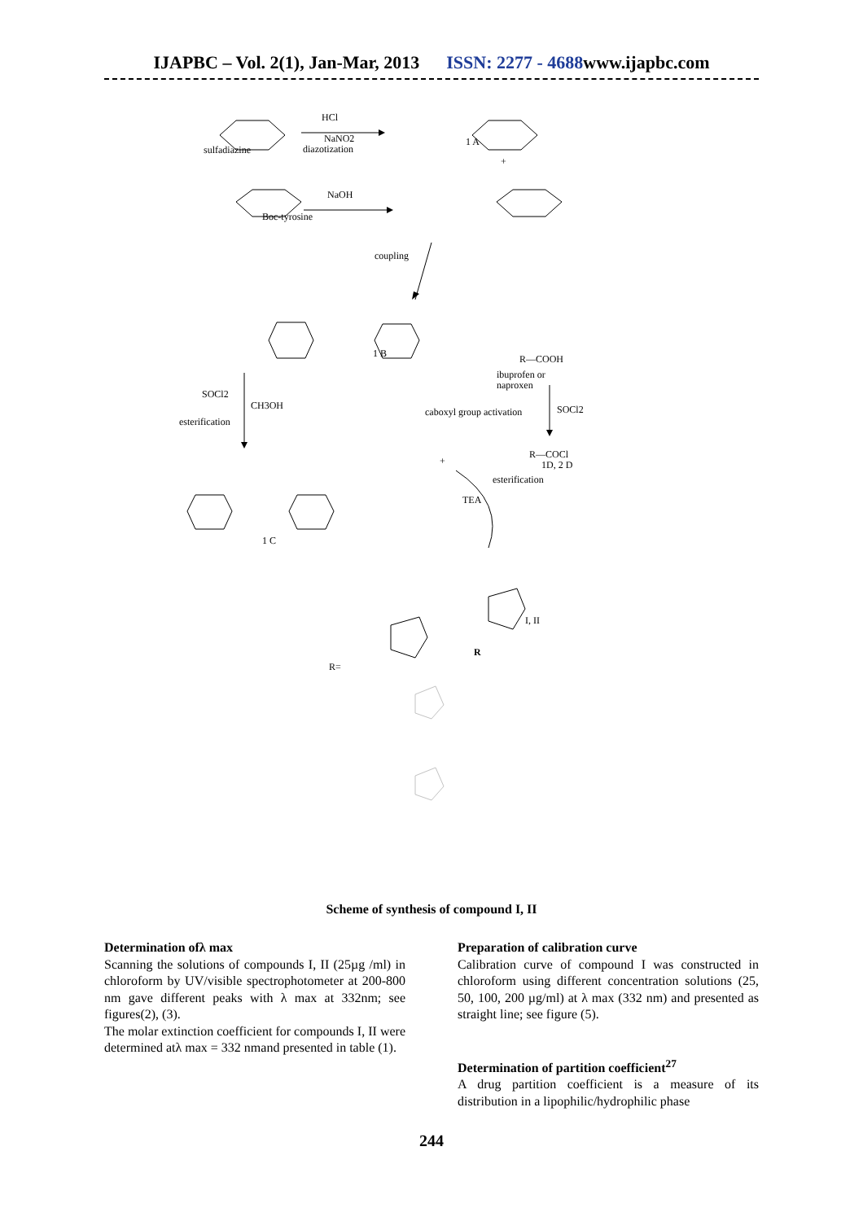IJAPBC – Vol. 2(1), Jan-Mar, 2013 ISSN: 2277 - 4688www.ijapbc.com
sulfadiazine
HCl
NaNO2
diazotization
1 A
+
NaOH
Boc-tyrosine
coupling
1 B
R—COOH
ibuprofen or
naproxen
SOCl2
CH3OH
esterification
caboxyl group activation
SOCl2
+
R—COCl
1D, 2 D
TEA
esterification
1 C
I, II
R
R=
Scheme of synthesis of compound I, II
Determination ofλ max
Scanning the solutions of compounds I, II (25µg /ml) in chloroform by UV/visible spectrophotometer at 200-800 nm gave different peaks with λ max at 332nm; see figures(2), (3).
The molar extinction coefficient for compounds I, II were determined atλ max = 332 nmand presented in table (1).
Preparation of calibration curve
Calibration curve of compound I was constructed in chloroform using different concentration solutions (25, 50, 100, 200 µg/ml) at λ max (332 nm) and presented as straight line; see figure (5).
Determination of partition coefficient<sup>27</sup>
A drug partition coefficient is a measure of its distribution in a lipophilic/hydrophilic phase
244